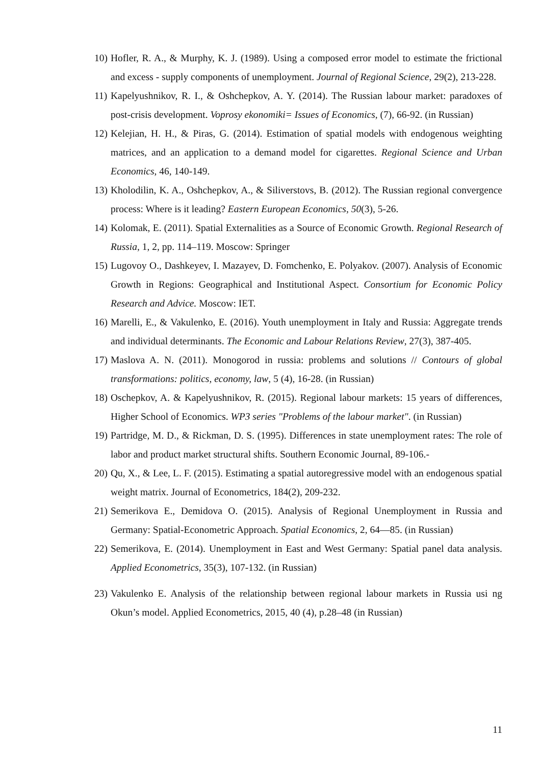10) Hofler, R. A., & Murphy, K. J. (1989). Using a composed error model to estimate the frictional and excess ‐ supply components of unemployment. Journal of Regional Science, 29(2), 213-228.
11) Kapelyushnikov, R. I., & Oshchepkov, A. Y. (2014). The Russian labour market: paradoxes of post-crisis development. Voprosy ekonomiki= Issues of Economics, (7), 66-92. (in Russian)
12) Kelejian, H. H., & Piras, G. (2014). Estimation of spatial models with endogenous weighting matrices, and an application to a demand model for cigarettes. Regional Science and Urban Economics, 46, 140-149.
13) Kholodilin, K. A., Oshchepkov, A., & Siliverstovs, B. (2012). The Russian regional convergence process: Where is it leading? Eastern European Economics, 50(3), 5-26.
14) Kolomak, E. (2011). Spatial Externalities as a Source of Economic Growth. Regional Research of Russia, 1, 2, pp. 114–119. Moscow: Springer
15) Lugovoy O., Dashkeyev, I. Mazayev, D. Fomchenko, E. Polyakov. (2007). Analysis of Economic Growth in Regions: Geographical and Institutional Aspect. Consortium for Economic Policy Research and Advice. Moscow: IET.
16) Marelli, E., & Vakulenko, E. (2016). Youth unemployment in Italy and Russia: Aggregate trends and individual determinants. The Economic and Labour Relations Review, 27(3), 387-405.
17) Maslova A. N. (2011). Monogorod in russia: problems and solutions // Contours of global transformations: politics, economy, law, 5 (4), 16-28. (in Russian)
18) Oschepkov, A. & Kapelyushnikov, R. (2015). Regional labour markets: 15 years of differences, Higher School of Economics. WP3 series "Problems of the labour market". (in Russian)
19) Partridge, M. D., & Rickman, D. S. (1995). Differences in state unemployment rates: The role of labor and product market structural shifts. Southern Economic Journal, 89-106.-
20) Qu, X., & Lee, L. F. (2015). Estimating a spatial autoregressive model with an endogenous spatial weight matrix. Journal of Econometrics, 184(2), 209-232.
21) Semerikova E., Demidova O. (2015). Analysis of Regional Unemployment in Russia and Germany: Spatial-Econometric Approach. Spatial Economics, 2, 64—85. (in Russian)
22) Semerikova, E. (2014). Unemployment in East and West Germany: Spatial panel data analysis. Applied Econometrics, 35(3), 107-132. (in Russian)
23) Vakulenko E. Analysis of the relationship between regional labour markets in Russia usi ng Okun’s model. Applied Econometrics, 2015, 40 (4), p.28–48 (in Russian)
11